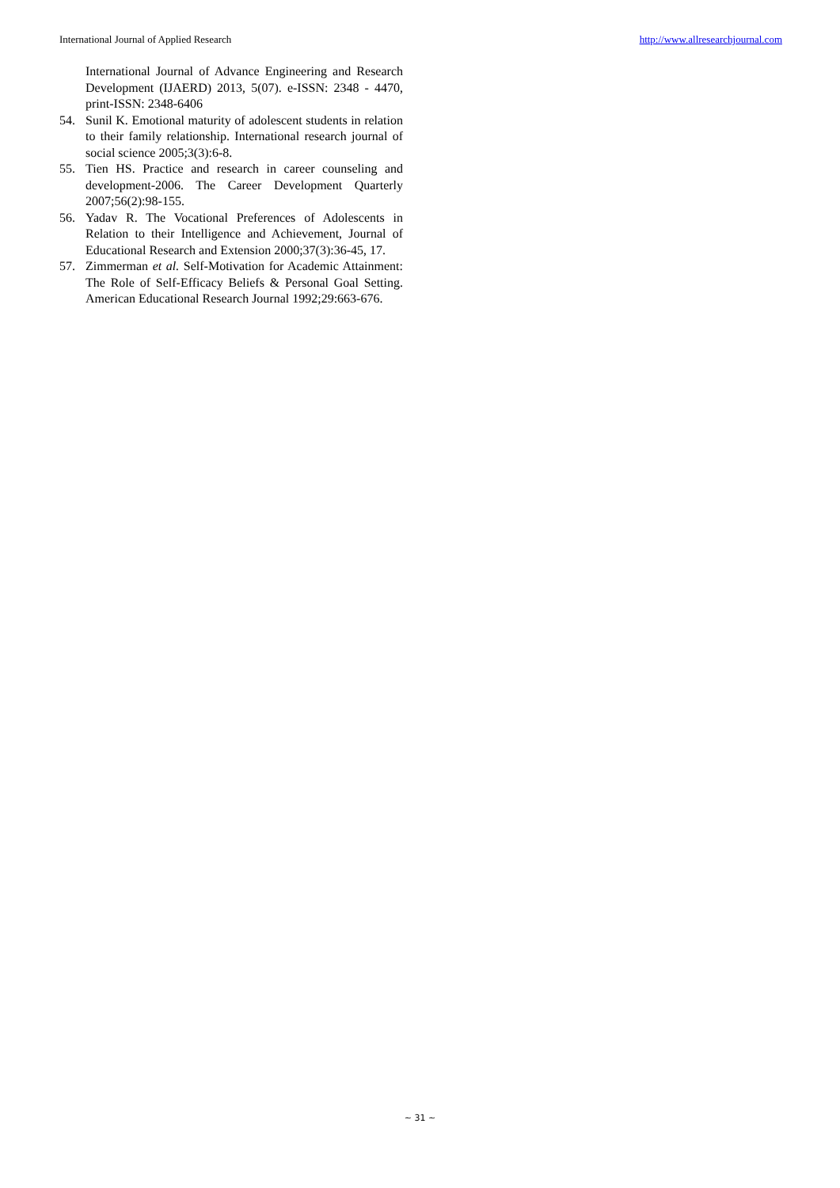International Journal of Applied Research http://www.allresearchjournal.com
International Journal of Advance Engineering and Research Development (IJAERD) 2013, 5(07). e-ISSN: 2348 - 4470, print-ISSN: 2348-6406
54. Sunil K. Emotional maturity of adolescent students in relation to their family relationship. International research journal of social science 2005;3(3):6-8.
55. Tien HS. Practice and research in career counseling and development-2006. The Career Development Quarterly 2007;56(2):98-155.
56. Yadav R. The Vocational Preferences of Adolescents in Relation to their Intelligence and Achievement, Journal of Educational Research and Extension 2000;37(3):36-45, 17.
57. Zimmerman et al. Self-Motivation for Academic Attainment: The Role of Self-Efficacy Beliefs & Personal Goal Setting. American Educational Research Journal 1992;29:663-676.
~ 31 ~